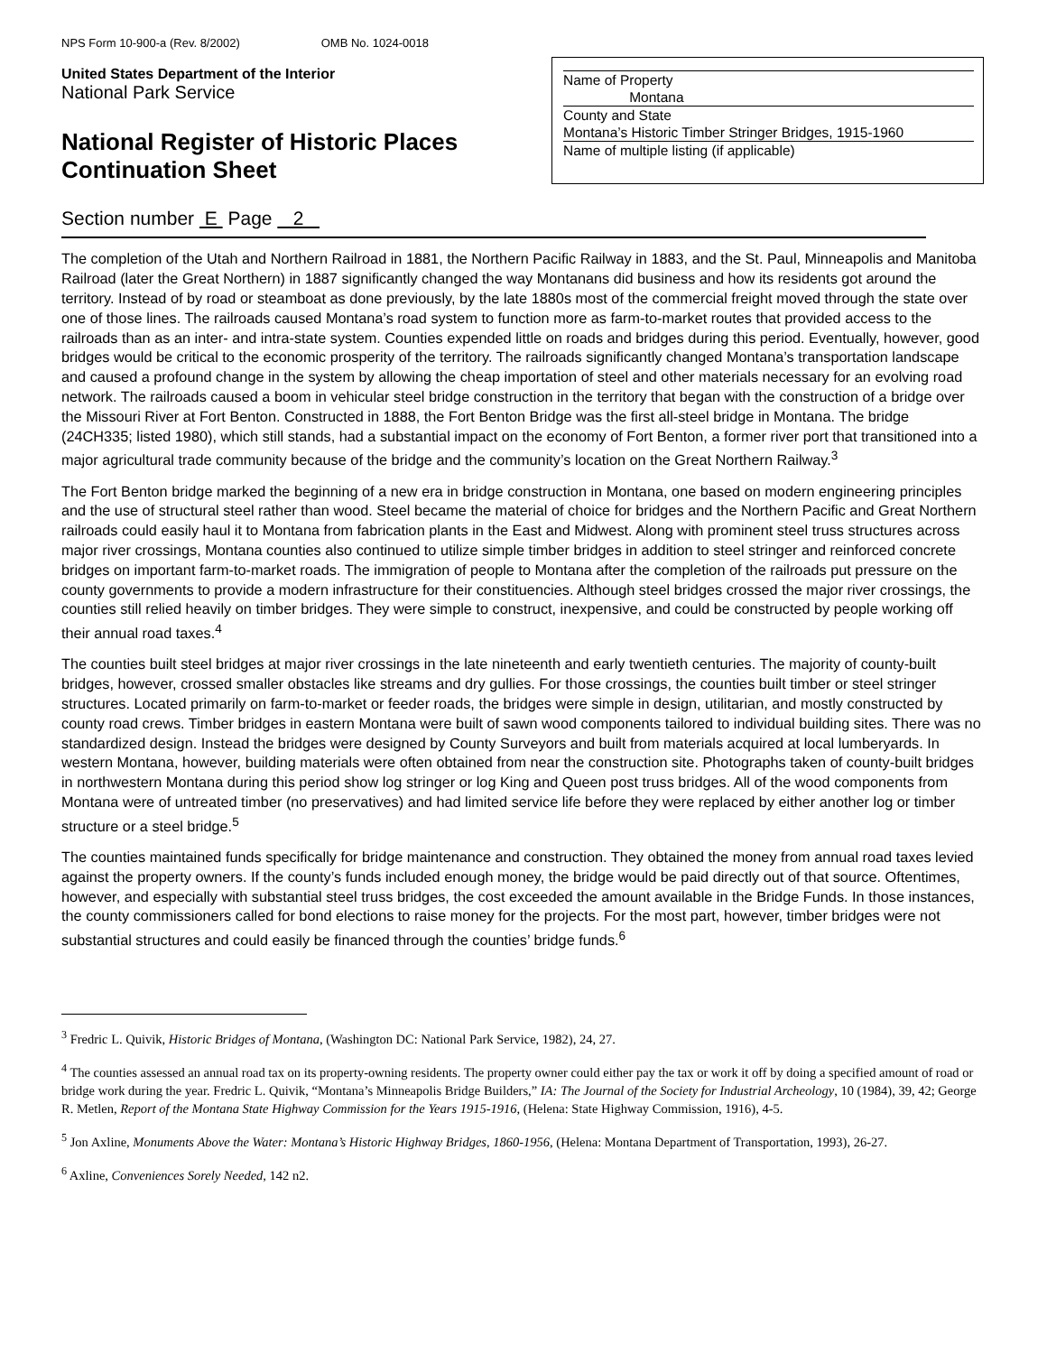NPS Form 10-900-a (Rev. 8/2002) OMB No. 1024-0018
United States Department of the Interior
National Park Service
National Register of Historic Places
Continuation Sheet
Name of Property
Montana
County and State
Montana’s Historic Timber Stringer Bridges, 1915-1960
Name of multiple listing (if applicable)
Section number E Page 2
The completion of the Utah and Northern Railroad in 1881, the Northern Pacific Railway in 1883, and the St. Paul, Minneapolis and Manitoba Railroad (later the Great Northern) in 1887 significantly changed the way Montanans did business and how its residents got around the territory. Instead of by road or steamboat as done previously, by the late 1880s most of the commercial freight moved through the state over one of those lines. The railroads caused Montana’s road system to function more as farm-to-market routes that provided access to the railroads than as an inter- and intra-state system. Counties expended little on roads and bridges during this period. Eventually, however, good bridges would be critical to the economic prosperity of the territory. The railroads significantly changed Montana’s transportation landscape and caused a profound change in the system by allowing the cheap importation of steel and other materials necessary for an evolving road network. The railroads caused a boom in vehicular steel bridge construction in the territory that began with the construction of a bridge over the Missouri River at Fort Benton. Constructed in 1888, the Fort Benton Bridge was the first all-steel bridge in Montana. The bridge (24CH335; listed 1980), which still stands, had a substantial impact on the economy of Fort Benton, a former river port that transitioned into a major agricultural trade community because of the bridge and the community’s location on the Great Northern Railway.<sup>3</sup>
The Fort Benton bridge marked the beginning of a new era in bridge construction in Montana, one based on modern engineering principles and the use of structural steel rather than wood. Steel became the material of choice for bridges and the Northern Pacific and Great Northern railroads could easily haul it to Montana from fabrication plants in the East and Midwest. Along with prominent steel truss structures across major river crossings, Montana counties also continued to utilize simple timber bridges in addition to steel stringer and reinforced concrete bridges on important farm-to-market roads. The immigration of people to Montana after the completion of the railroads put pressure on the county governments to provide a modern infrastructure for their constituencies. Although steel bridges crossed the major river crossings, the counties still relied heavily on timber bridges. They were simple to construct, inexpensive, and could be constructed by people working off their annual road taxes.<sup>4</sup>
The counties built steel bridges at major river crossings in the late nineteenth and early twentieth centuries. The majority of county-built bridges, however, crossed smaller obstacles like streams and dry gullies. For those crossings, the counties built timber or steel stringer structures. Located primarily on farm-to-market or feeder roads, the bridges were simple in design, utilitarian, and mostly constructed by county road crews. Timber bridges in eastern Montana were built of sawn wood components tailored to individual building sites. There was no standardized design. Instead the bridges were designed by County Surveyors and built from materials acquired at local lumberyards. In western Montana, however, building materials were often obtained from near the construction site. Photographs taken of county-built bridges in northwestern Montana during this period show log stringer or log King and Queen post truss bridges. All of the wood components from Montana were of untreated timber (no preservatives) and had limited service life before they were replaced by either another log or timber structure or a steel bridge.<sup>5</sup>
The counties maintained funds specifically for bridge maintenance and construction. They obtained the money from annual road taxes levied against the property owners. If the county’s funds included enough money, the bridge would be paid directly out of that source. Oftentimes, however, and especially with substantial steel truss bridges, the cost exceeded the amount available in the Bridge Funds. In those instances, the county commissioners called for bond elections to raise money for the projects. For the most part, however, timber bridges were not substantial structures and could easily be financed through the counties’ bridge funds.<sup>6</sup>
<sup>3</sup> Fredric L. Quivik, Historic Bridges of Montana, (Washington DC: National Park Service, 1982), 24, 27.
<sup>4</sup> The counties assessed an annual road tax on its property-owning residents. The property owner could either pay the tax or work it off by doing a specified amount of road or bridge work during the year. Fredric L. Quivik, “Montana’s Minneapolis Bridge Builders,” IA: The Journal of the Society for Industrial Archeology, 10 (1984), 39, 42; George R. Metlen, Report of the Montana State Highway Commission for the Years 1915-1916, (Helena: State Highway Commission, 1916), 4-5.
<sup>5</sup> Jon Axline, Monuments Above the Water: Montana’s Historic Highway Bridges, 1860-1956, (Helena: Montana Department of Transportation, 1993), 26-27.
<sup>6</sup> Axline, Conveniences Sorely Needed, 142 n2.